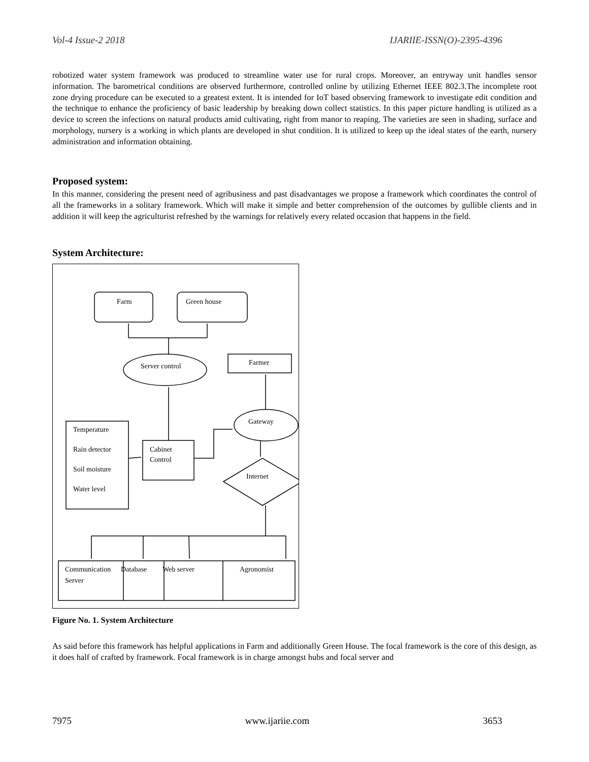Vol-4 Issue-2 2018 IJARIIE-ISSN(O)-2395-4396
robotized water system framework was produced to streamline water use for rural crops. Moreover, an entryway unit handles sensor information. The barometrical conditions are observed furthermore, controlled online by utilizing Ethernet IEEE 802.3.The incomplete root zone drying procedure can be executed to a greatest extent. It is intended for IoT based observing framework to investigate edit condition and the technique to enhance the proficiency of basic leadership by breaking down collect statistics. In this paper picture handling is utilized as a device to screen the infections on natural products amid cultivating, right from manor to reaping. The varieties are seen in shading, surface and morphology, nursery is a working in which plants are developed in shut condition. It is utilized to keep up the ideal states of the earth, nursery administration and information obtaining.
Proposed system:
In this manner, considering the present need of agribusiness and past disadvantages we propose a framework which coordinates the control of all the frameworks in a solitary framework. Which will make it simple and better comprehension of the outcomes by gullible clients and in addition it will keep the agriculturist refreshed by the warnings for relatively every related occasion that happens in the field.
System Architecture:
Farm
Green house
Server control
Farmer
Gateway
Temperature
Rain detector
Soil moisture
Water level
Cabinet
Control
Internet
Communication
Server
Database
Web server
Agronomist
Figure No. 1. System Architecture
As said before this framework has helpful applications in Farm and additionally Green House. The focal framework is the core of this design, as it does half of crafted by framework. Focal framework is in charge amongst hubs and focal server and
7975 www.ijariie.com 3653